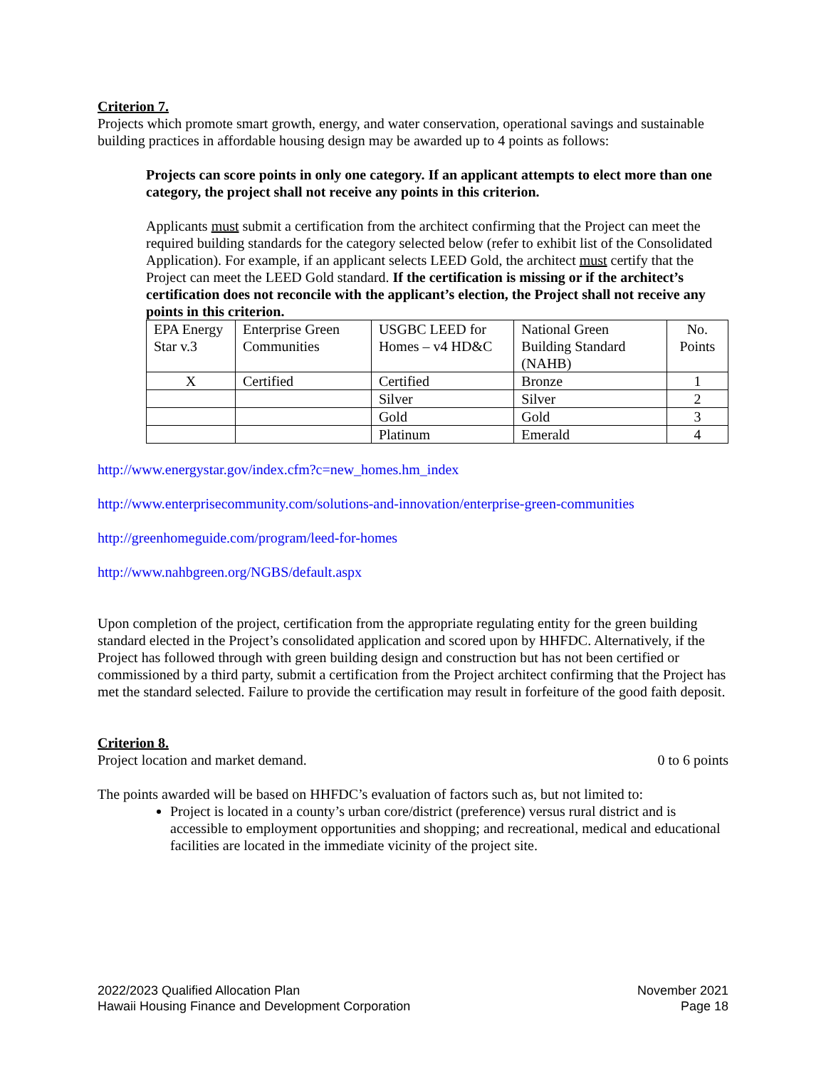Criterion 7.
Projects which promote smart growth, energy, and water conservation, operational savings and sustainable building practices in affordable housing design may be awarded up to 4 points as follows:
Projects can score points in only one category. If an applicant attempts to elect more than one category, the project shall not receive any points in this criterion.
Applicants must submit a certification from the architect confirming that the Project can meet the required building standards for the category selected below (refer to exhibit list of the Consolidated Application). For example, if an applicant selects LEED Gold, the architect must certify that the Project can meet the LEED Gold standard. If the certification is missing or if the architect’s certification does not reconcile with the applicant’s election, the Project shall not receive any points in this criterion.
| EPA Energy Star v.3 | Enterprise Green Communities | USGBC LEED for Homes – v4 HD&C | National Green Building Standard (NAHB) | No. Points |
| X | Certified | Certified | Bronze | 1 |
| | | Silver | Silver | 2 |
| | | Gold | Gold | 3 |
| | | Platinum | Emerald | 4 |
http://www.energystar.gov/index.cfm?c=new_homes.hm_index
http://www.enterprisecommunity.com/solutions-and-innovation/enterprise-green-communities
http://greenhomeguide.com/program/leed-for-homes
http://www.nahbgreen.org/NGBS/default.aspx
Upon completion of the project, certification from the appropriate regulating entity for the green building standard elected in the Project’s consolidated application and scored upon by HHFDC. Alternatively, if the Project has followed through with green building design and construction but has not been certified or commissioned by a third party, submit a certification from the Project architect confirming that the Project has met the standard selected. Failure to provide the certification may result in forfeiture of the good faith deposit.
Criterion 8.
Project location and market demand. 0 to 6 points
The points awarded will be based on HHFDC’s evaluation of factors such as, but not limited to:
Project is located in a county’s urban core/district (preference) versus rural district and is accessible to employment opportunities and shopping; and recreational, medical and educational facilities are located in the immediate vicinity of the project site.
2022/2023 Qualified Allocation Plan
Hawaii Housing Finance and Development Corporation
November 2021
Page 18